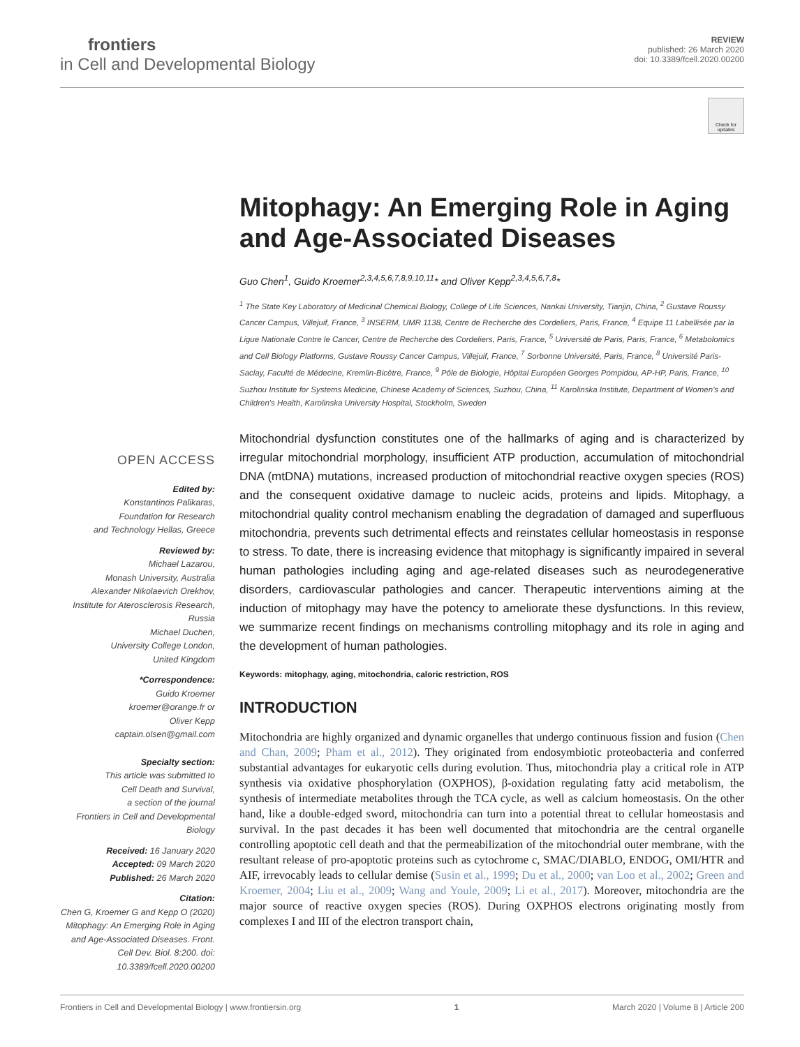frontiers
in Cell and Developmental Biology
REVIEW
published: 26 March 2020
doi: 10.3389/fcell.2020.00200
Check for updates
Mitophagy: An Emerging Role in Aging and Age-Associated Diseases
Guo Chen<sup>1</sup>, Guido Kroemer<sup>2,3,4,5,6,7,8,9,10,11</sup>* and Oliver Kepp<sup>2,3,4,5,6,7,8</sup>*
<sup>1</sup> The State Key Laboratory of Medicinal Chemical Biology, College of Life Sciences, Nankai University, Tianjin, China, <sup>2</sup> Gustave Roussy Cancer Campus, Villejuif, France, <sup>3</sup> INSERM, UMR 1138, Centre de Recherche des Cordeliers, Paris, France, <sup>4</sup> Equipe 11 Labellisée par la Ligue Nationale Contre le Cancer, Centre de Recherche des Cordeliers, Paris, France, <sup>5</sup> Université de Paris, Paris, France, <sup>6</sup> Metabolomics and Cell Biology Platforms, Gustave Roussy Cancer Campus, Villejuif, France, <sup>7</sup> Sorbonne Université, Paris, France, <sup>8</sup> Université Paris-Saclay, Faculté de Médecine, Kremlin-Bicêtre, France, <sup>9</sup> Pôle de Biologie, Hôpital Européen Georges Pompidou, AP-HP, Paris, France, <sup>10</sup> Suzhou Institute for Systems Medicine, Chinese Academy of Sciences, Suzhou, China, <sup>11</sup> Karolinska Institute, Department of Women's and Children's Health, Karolinska University Hospital, Stockholm, Sweden
Mitochondrial dysfunction constitutes one of the hallmarks of aging and is characterized by irregular mitochondrial morphology, insufficient ATP production, accumulation of mitochondrial DNA (mtDNA) mutations, increased production of mitochondrial reactive oxygen species (ROS) and the consequent oxidative damage to nucleic acids, proteins and lipids. Mitophagy, a mitochondrial quality control mechanism enabling the degradation of damaged and superfluous mitochondria, prevents such detrimental effects and reinstates cellular homeostasis in response to stress. To date, there is increasing evidence that mitophagy is significantly impaired in several human pathologies including aging and age-related diseases such as neurodegenerative disorders, cardiovascular pathologies and cancer. Therapeutic interventions aiming at the induction of mitophagy may have the potency to ameliorate these dysfunctions. In this review, we summarize recent findings on mechanisms controlling mitophagy and its role in aging and the development of human pathologies.
Keywords: mitophagy, aging, mitochondria, caloric restriction, ROS
INTRODUCTION
Mitochondria are highly organized and dynamic organelles that undergo continuous fission and fusion (Chen and Chan, 2009; Pham et al., 2012). They originated from endosymbiotic proteobacteria and conferred substantial advantages for eukaryotic cells during evolution. Thus, mitochondria play a critical role in ATP synthesis via oxidative phosphorylation (OXPHOS), β-oxidation regulating fatty acid metabolism, the synthesis of intermediate metabolites through the TCA cycle, as well as calcium homeostasis. On the other hand, like a double-edged sword, mitochondria can turn into a potential threat to cellular homeostasis and survival. In the past decades it has been well documented that mitochondria are the central organelle controlling apoptotic cell death and that the permeabilization of the mitochondrial outer membrane, with the resultant release of pro-apoptotic proteins such as cytochrome c, SMAC/DIABLO, ENDOG, OMI/HTR and AIF, irrevocably leads to cellular demise (Susin et al., 1999; Du et al., 2000; van Loo et al., 2002; Green and Kroemer, 2004; Liu et al., 2009; Wang and Youle, 2009; Li et al., 2017). Moreover, mitochondria are the major source of reactive oxygen species (ROS). During OXPHOS electrons originating mostly from complexes I and III of the electron transport chain,
OPEN ACCESS
Edited by:
Konstantinos Palikaras,
Foundation for Research
and Technology Hellas, Greece
Reviewed by:
Michael Lazarou,
Monash University, Australia
Alexander Nikolaevich Orekhov,
Institute for Aterosclerosis Research, Russia
Michael Duchen,
University College London,
United Kingdom
*Correspondence:
Guido Kroemer
kroemer@orange.fr or
Oliver Kepp
captain.olsen@gmail.com
Specialty section:
This article was submitted to
Cell Death and Survival,
a section of the journal
Frontiers in Cell and Developmental Biology
Received: 16 January 2020
Accepted: 09 March 2020
Published: 26 March 2020
Citation:
Chen G, Kroemer G and Kepp O (2020) Mitophagy: An Emerging Role in Aging and Age-Associated Diseases. Front. Cell Dev. Biol. 8:200. doi: 10.3389/fcell.2020.00200
Frontiers in Cell and Developmental Biology | www.frontiersin.org 1 March 2020 | Volume 8 | Article 200